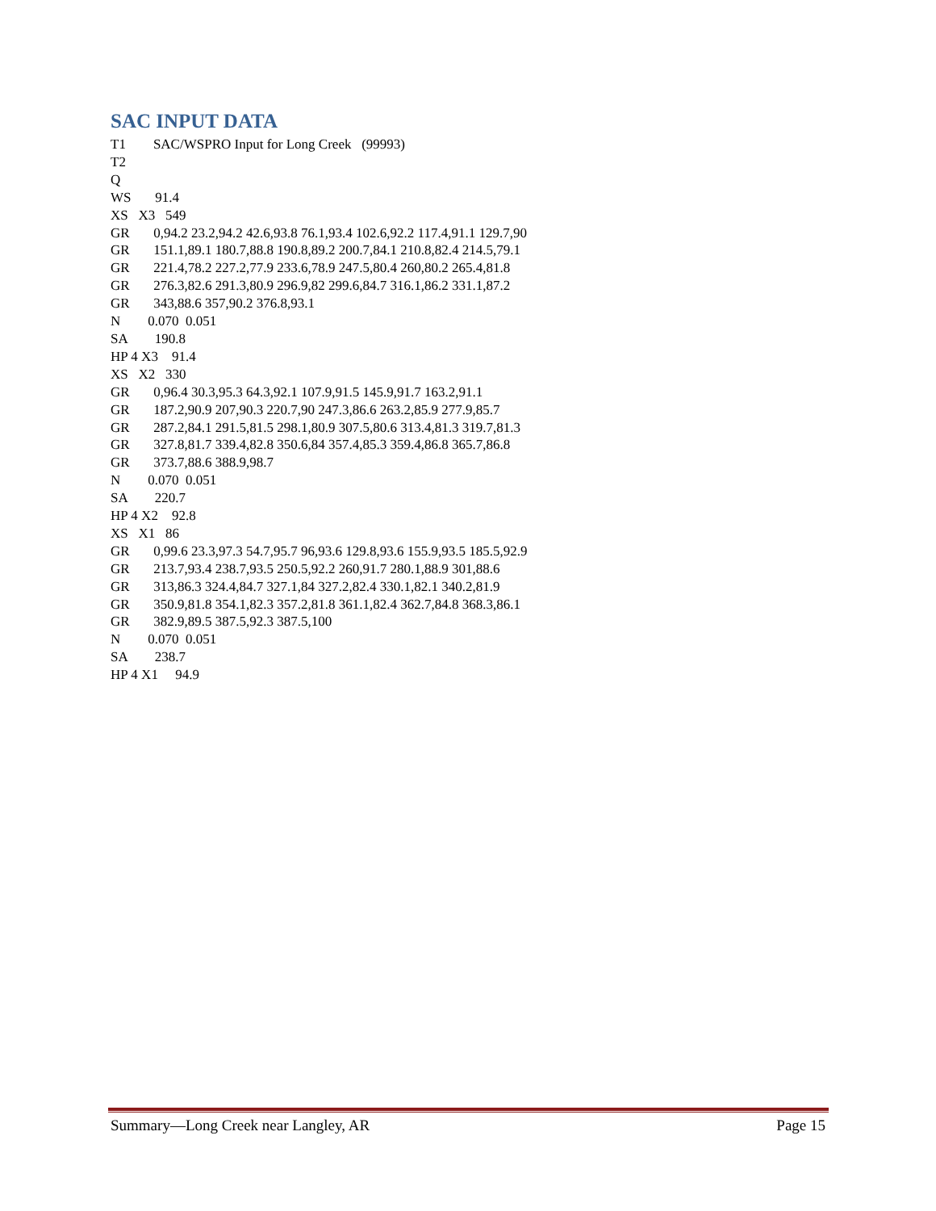SAC INPUT DATA
T1        SAC/WSPRO Input for Long Creek   (99993)
T2
Q
WS       91.4
XS   X3   549
GR       0,94.2 23.2,94.2 42.6,93.8 76.1,93.4 102.6,92.2 117.4,91.1 129.7,90
GR       151.1,89.1 180.7,88.8 190.8,89.2 200.7,84.1 210.8,82.4 214.5,79.1
GR       221.4,78.2 227.2,77.9 233.6,78.9 247.5,80.4 260,80.2 265.4,81.8
GR       276.3,82.6 291.3,80.9 296.9,82 299.6,84.7 316.1,86.2 331.1,87.2
GR       343,88.6 357,90.2 376.8,93.1
N        0.070  0.051
SA        190.8
HP 4 X3    91.4
XS   X2   330
GR       0,96.4 30.3,95.3 64.3,92.1 107.9,91.5 145.9,91.7 163.2,91.1
GR       187.2,90.9 207,90.3 220.7,90 247.3,86.6 263.2,85.9 277.9,85.7
GR       287.2,84.1 291.5,81.5 298.1,80.9 307.5,80.6 313.4,81.3 319.7,81.3
GR       327.8,81.7 339.4,82.8 350.6,84 357.4,85.3 359.4,86.8 365.7,86.8
GR       373.7,88.6 388.9,98.7
N        0.070  0.051
SA        220.7
HP 4 X2    92.8
XS   X1   86
GR       0,99.6 23.3,97.3 54.7,95.7 96,93.6 129.8,93.6 155.9,93.5 185.5,92.9
GR       213.7,93.4 238.7,93.5 250.5,92.2 260,91.7 280.1,88.9 301,88.6
GR       313,86.3 324.4,84.7 327.1,84 327.2,82.4 330.1,82.1 340.2,81.9
GR       350.9,81.8 354.1,82.3 357.2,81.8 361.1,82.4 362.7,84.8 368.3,86.1
GR       382.9,89.5 387.5,92.3 387.5,100
N        0.070  0.051
SA        238.7
HP 4 X1     94.9
Summary—Long Creek near Langley, AR Page 15